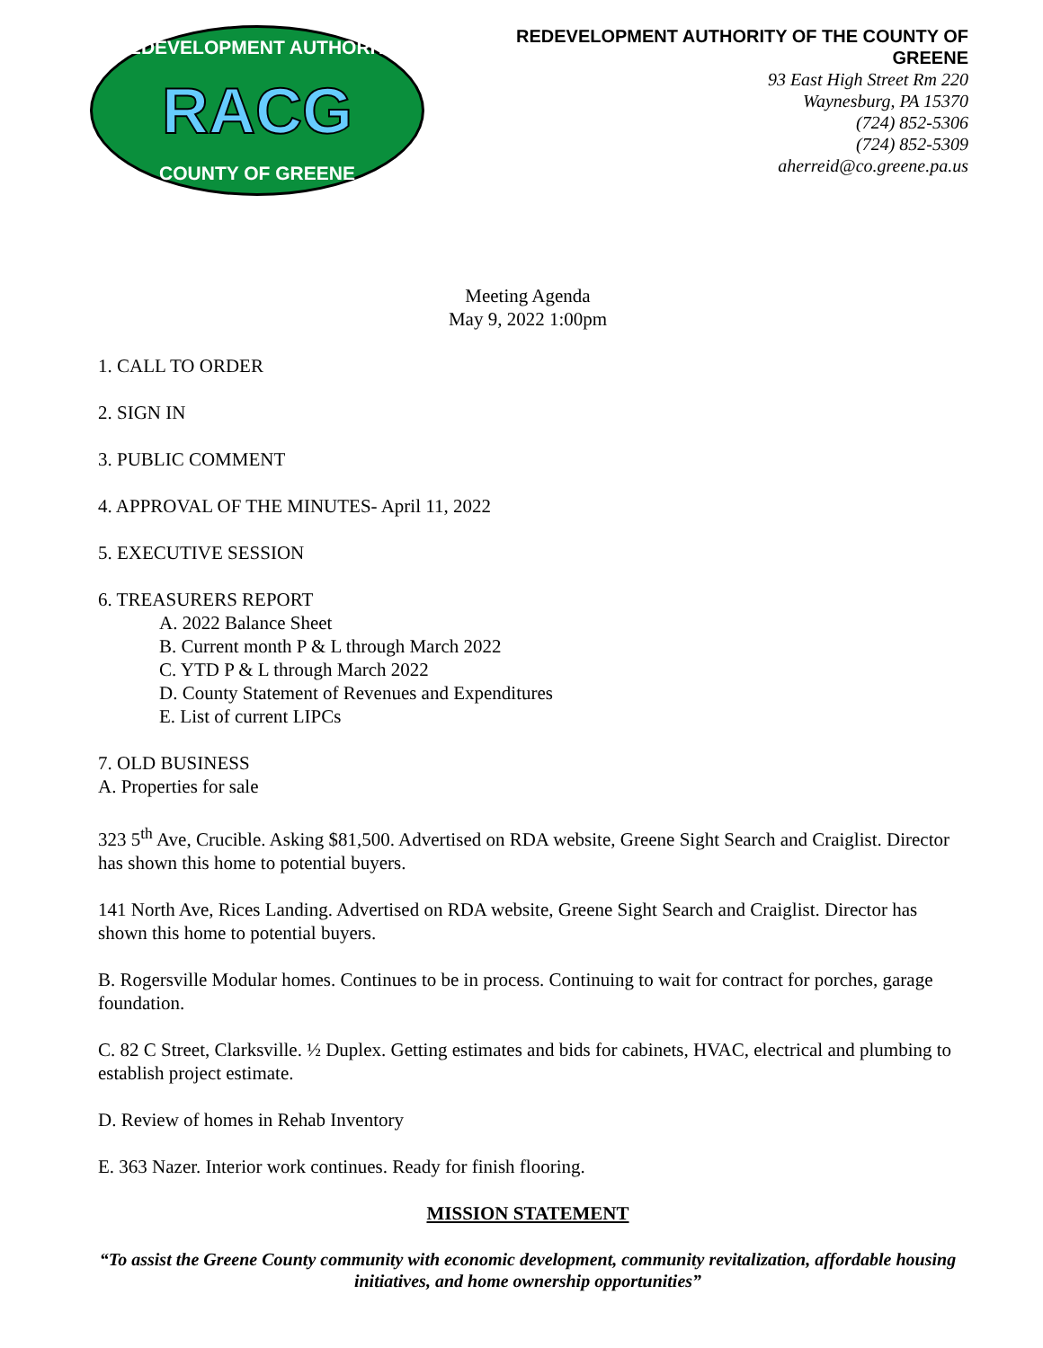REDEVELOPMENT AUTHORITY
RACG
COUNTY OF GREENE
REDEVELOPMENT AUTHORITY OF THE COUNTY OF
GREENE
93 East High Street Rm 220
Waynesburg, PA 15370
(724) 852-5306
(724) 852-5309
aherreid@co.greene.pa.us
Meeting Agenda
May 9, 2022 1:00pm
1. CALL TO ORDER
2. SIGN IN
3. PUBLIC COMMENT
4. APPROVAL OF THE MINUTES- April 11, 2022
5. EXECUTIVE SESSION
6. TREASURERS REPORT
A. 2022 Balance Sheet
B. Current month P & L through March 2022
C. YTD P & L through March 2022
D. County Statement of Revenues and Expenditures
E. List of current LIPCs
7. OLD BUSINESS
A. Properties for sale
323 5<sup>th</sup> Ave, Crucible. Asking $81,500. Advertised on RDA website, Greene Sight Search and Craiglist. Director has shown this home to potential buyers.
141 North Ave, Rices Landing. Advertised on RDA website, Greene Sight Search and Craiglist. Director has shown this home to potential buyers.
B. Rogersville Modular homes. Continues to be in process. Continuing to wait for contract for porches, garage foundation.
C. 82 C Street, Clarksville. ½ Duplex. Getting estimates and bids for cabinets, HVAC, electrical and plumbing to establish project estimate.
D. Review of homes in Rehab Inventory
E. 363 Nazer. Interior work continues. Ready for finish flooring.
MISSION STATEMENT
“To assist the Greene County community with economic development, community revitalization, affordable housing initiatives, and home ownership opportunities”